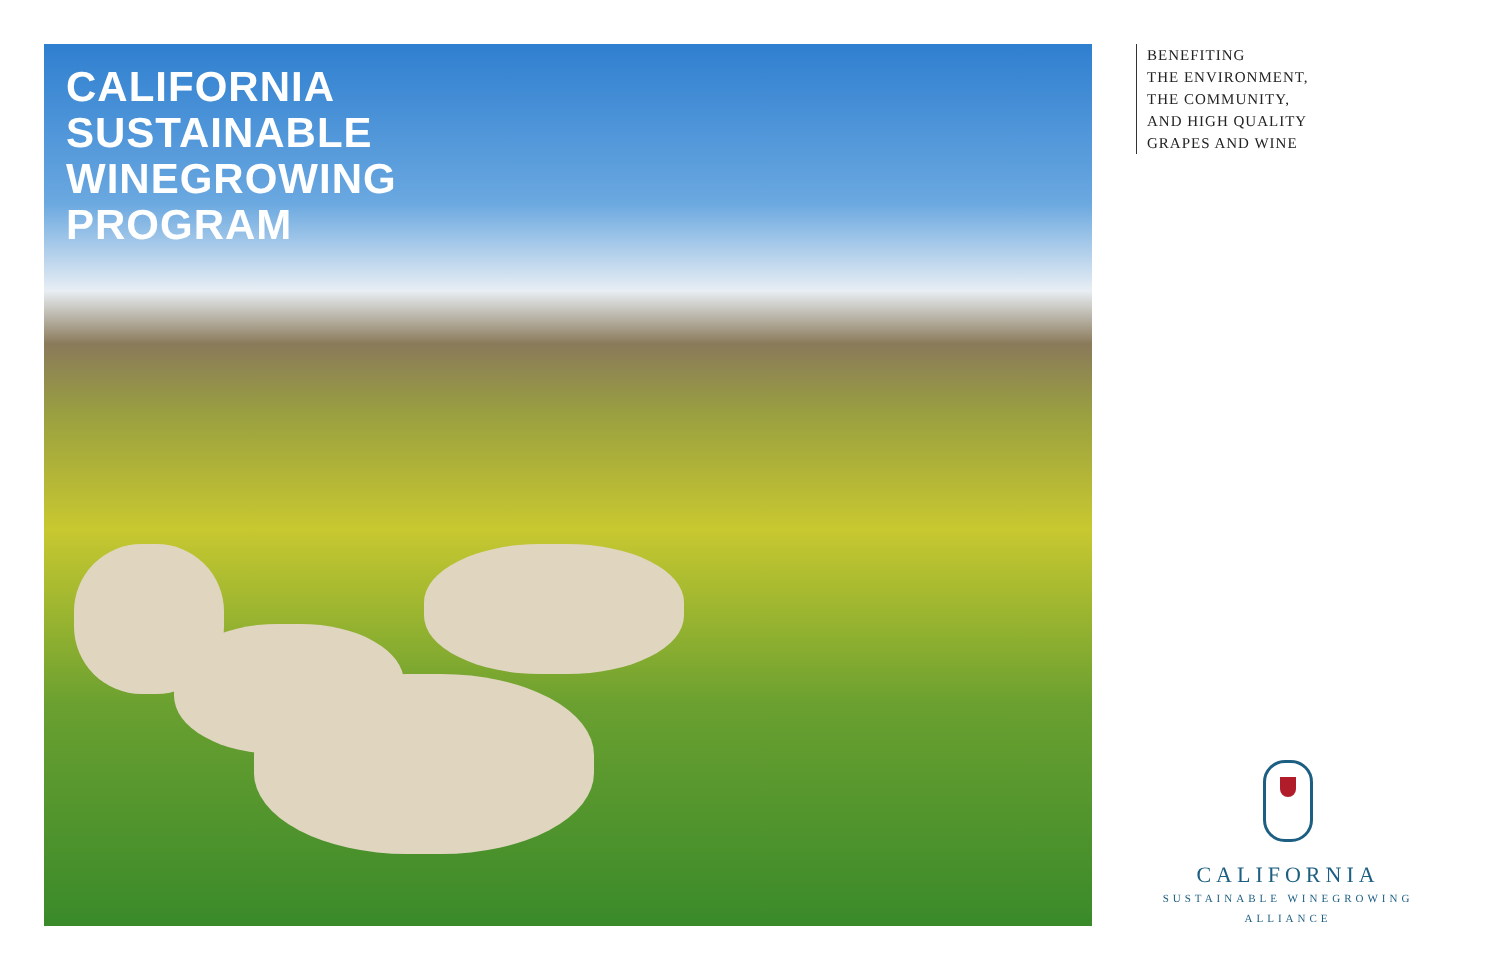CALIFORNIA
SUSTAINABLE
WINEGROWING
PROGRAM
BENEFITING
THE ENVIRONMENT,
THE COMMUNITY,
AND HIGH QUALITY
GRAPES AND WINE
CALIFORNIA
SUSTAINABLE WINEGROWING
ALLIANCE